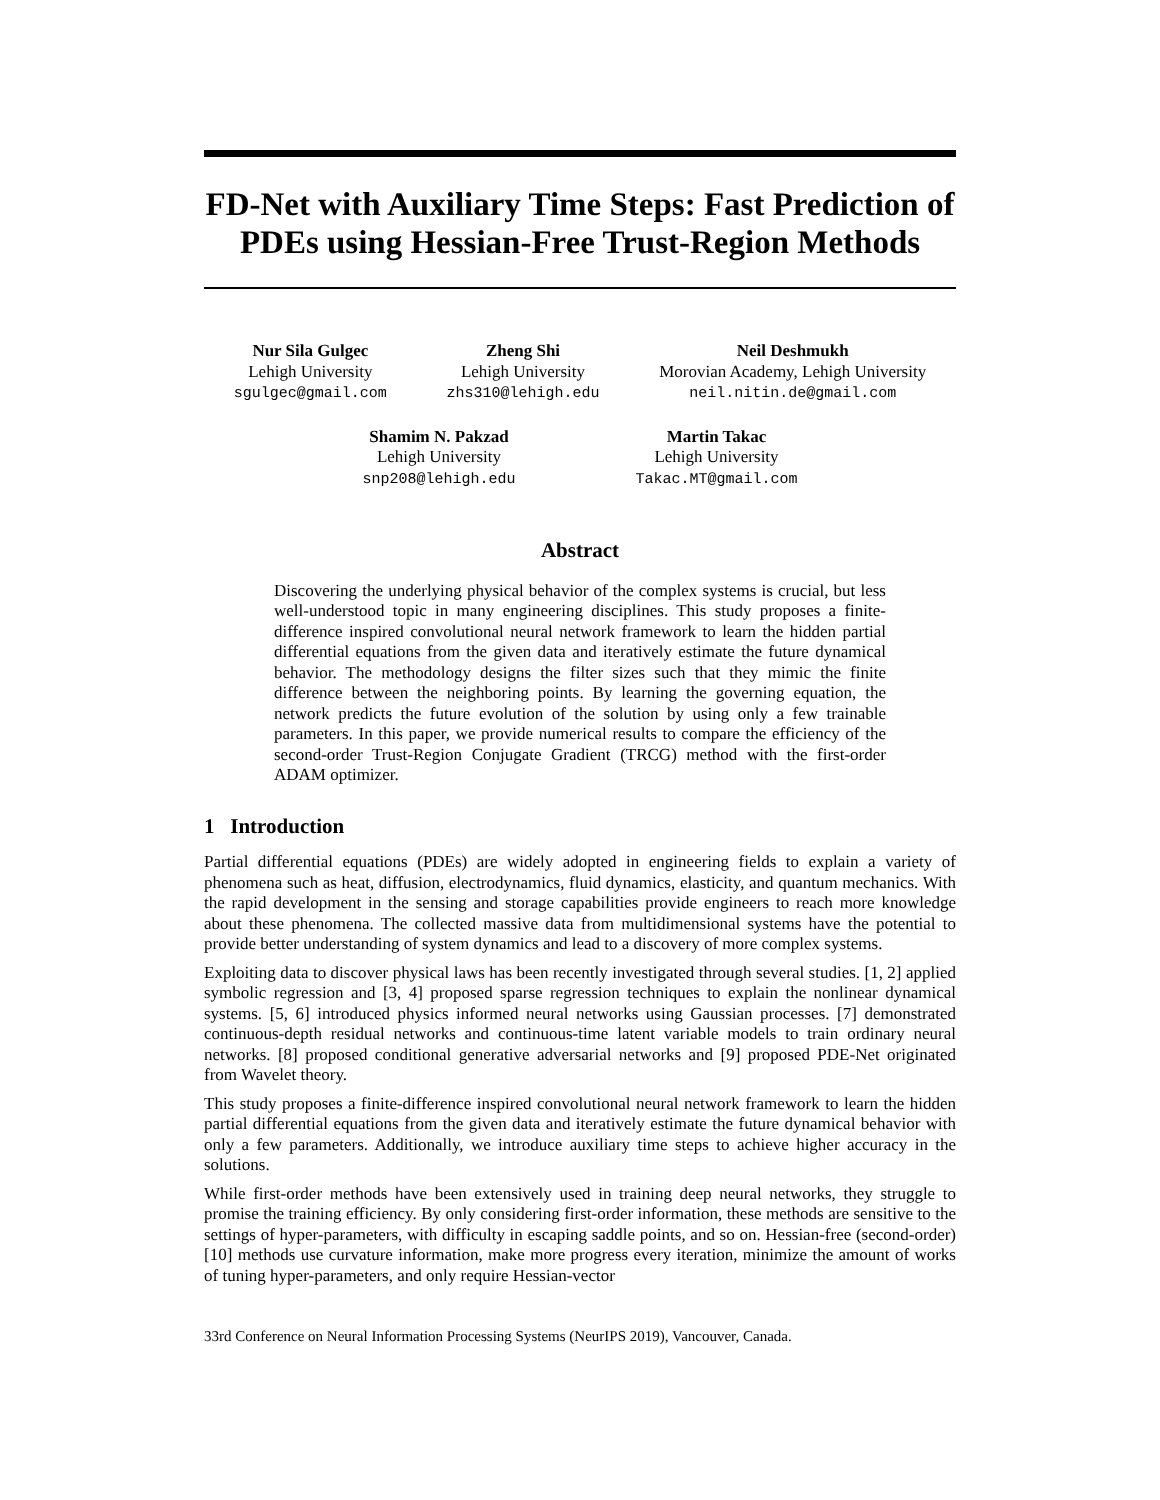FD-Net with Auxiliary Time Steps: Fast Prediction of PDEs using Hessian-Free Trust-Region Methods
Nur Sila Gulgec
Lehigh University
sgulgec@gmail.com
Zheng Shi
Lehigh University
zhs310@lehigh.edu
Neil Deshmukh
Morovian Academy, Lehigh University
neil.nitin.de@gmail.com
Shamim N. Pakzad
Lehigh University
snp208@lehigh.edu
Martin Takac
Lehigh University
Takac.MT@gmail.com
Abstract
Discovering the underlying physical behavior of the complex systems is crucial, but less well-understood topic in many engineering disciplines. This study proposes a finite-difference inspired convolutional neural network framework to learn the hidden partial differential equations from the given data and iteratively estimate the future dynamical behavior. The methodology designs the filter sizes such that they mimic the finite difference between the neighboring points. By learning the governing equation, the network predicts the future evolution of the solution by using only a few trainable parameters. In this paper, we provide numerical results to compare the efficiency of the second-order Trust-Region Conjugate Gradient (TRCG) method with the first-order ADAM optimizer.
1 Introduction
Partial differential equations (PDEs) are widely adopted in engineering fields to explain a variety of phenomena such as heat, diffusion, electrodynamics, fluid dynamics, elasticity, and quantum mechanics. With the rapid development in the sensing and storage capabilities provide engineers to reach more knowledge about these phenomena. The collected massive data from multidimensional systems have the potential to provide better understanding of system dynamics and lead to a discovery of more complex systems.
Exploiting data to discover physical laws has been recently investigated through several studies. [1, 2] applied symbolic regression and [3, 4] proposed sparse regression techniques to explain the nonlinear dynamical systems. [5, 6] introduced physics informed neural networks using Gaussian processes. [7] demonstrated continuous-depth residual networks and continuous-time latent variable models to train ordinary neural networks. [8] proposed conditional generative adversarial networks and [9] proposed PDE-Net originated from Wavelet theory.
This study proposes a finite-difference inspired convolutional neural network framework to learn the hidden partial differential equations from the given data and iteratively estimate the future dynamical behavior with only a few parameters. Additionally, we introduce auxiliary time steps to achieve higher accuracy in the solutions.
While first-order methods have been extensively used in training deep neural networks, they struggle to promise the training efficiency. By only considering first-order information, these methods are sensitive to the settings of hyper-parameters, with difficulty in escaping saddle points, and so on. Hessian-free (second-order) [10] methods use curvature information, make more progress every iteration, minimize the amount of works of tuning hyper-parameters, and only require Hessian-vector
33rd Conference on Neural Information Processing Systems (NeurIPS 2019), Vancouver, Canada.